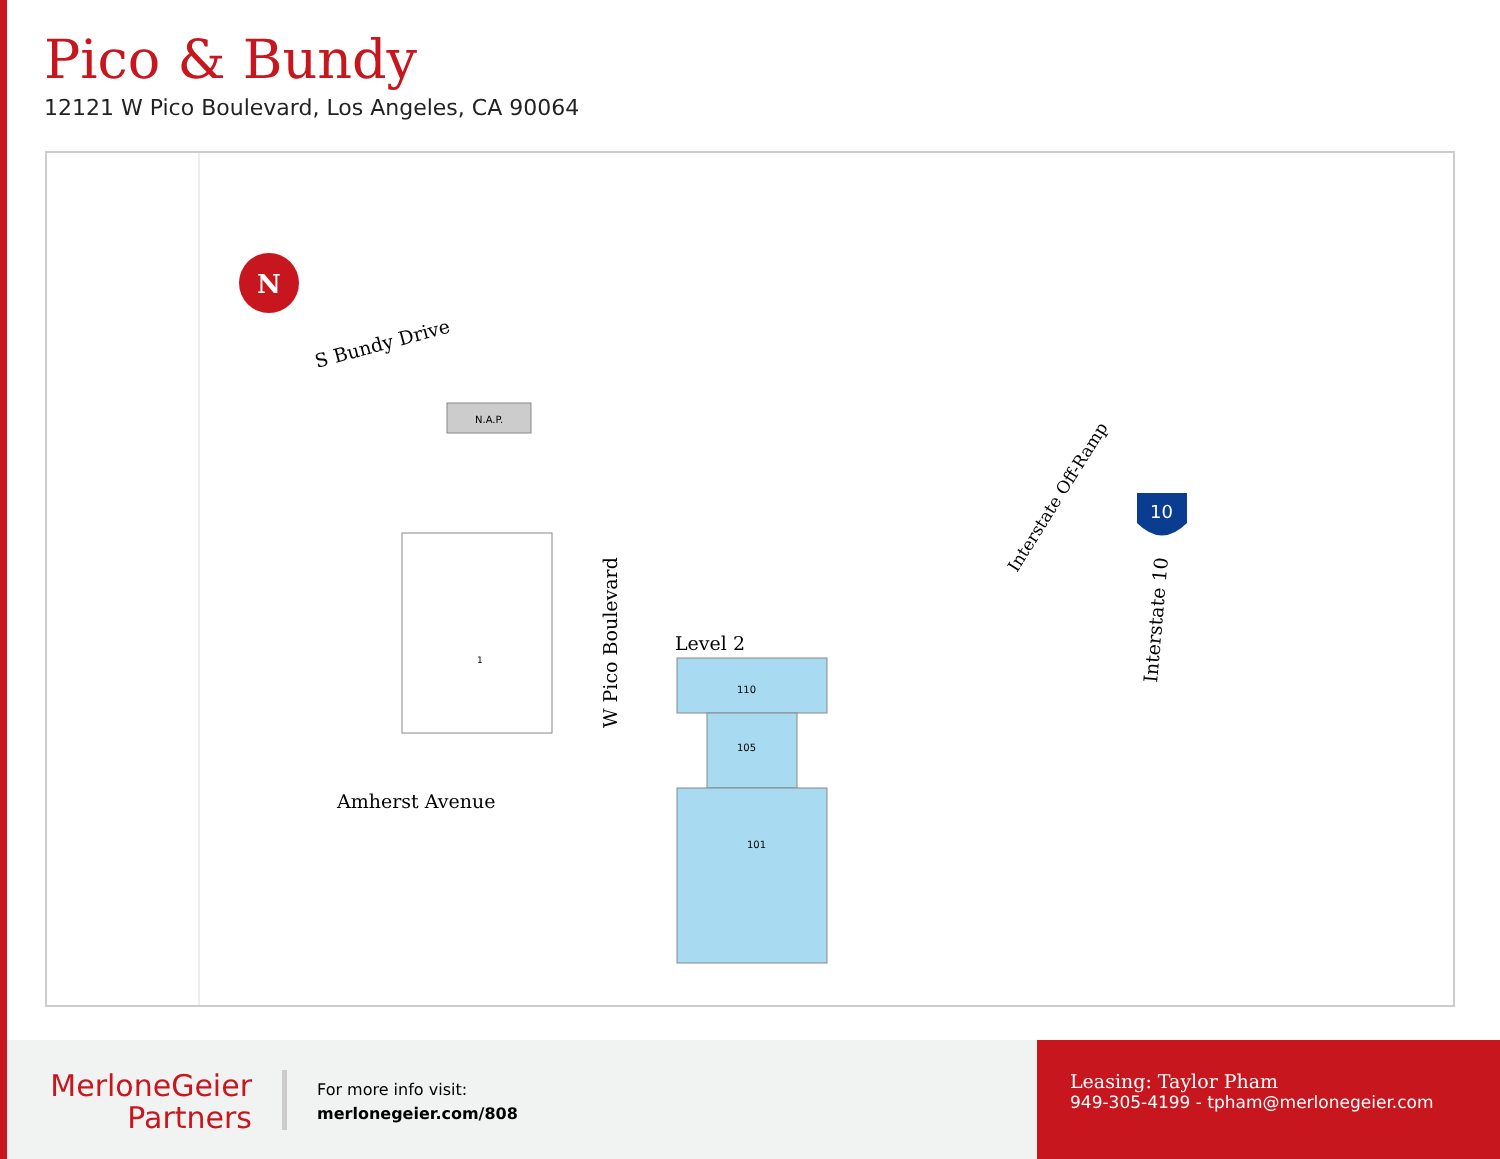Pico & Bundy
12121 W Pico Boulevard, Los Angeles, CA 90064
N
S Bundy Drive
N.A.P.
1
Amherst Avenue
W Pico Boulevard
Level 2
110
105
101
Interstate Off-Ramp
10
Interstate 10
MerloneGeier
Partners
For more info visit:
merlonegeier.com/808
Leasing: Taylor Pham
949-305-4199 - tpham@merlonegeier.com